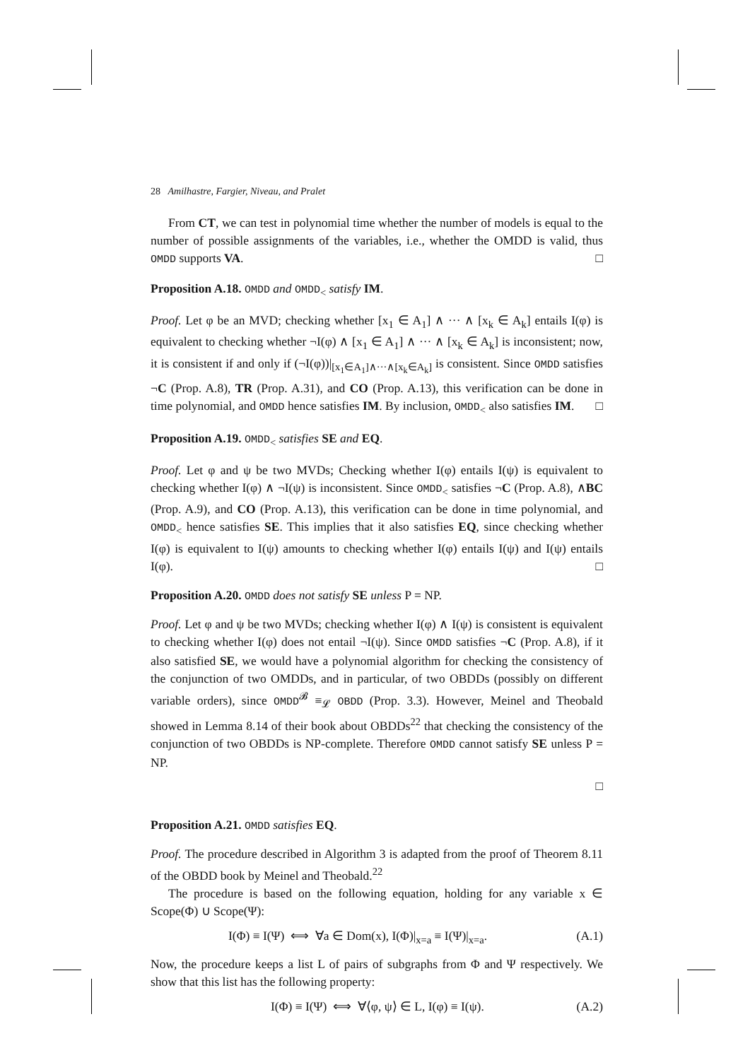28 Amilhastre, Fargier, Niveau, and Pralet
From CT, we can test in polynomial time whether the number of models is equal to the number of possible assignments of the variables, i.e., whether the OMDD is valid, thus OMDD supports VA. □
Proposition A.18. OMDD and OMDD<sub><</sub> satisfy IM.
Proof. Let φ be an MVD; checking whether [x<sub>1</sub> ∈ A<sub>1</sub>] ∧ ··· ∧ [x<sub>k</sub> ∈ A<sub>k</sub>] entails I(φ) is equivalent to checking whether ¬I(φ) ∧ [x<sub>1</sub> ∈ A<sub>1</sub>] ∧ ··· ∧ [x<sub>k</sub> ∈ A<sub>k</sub>] is inconsistent; now, it is consistent if and only if (¬I(φ))|<sub>[x<sub>1</sub>∈A<sub>1</sub>]∧···∧[x<sub>k</sub>∈A<sub>k</sub>]</sub> is consistent. Since OMDD satisfies ¬C (Prop. A.8), TR (Prop. A.31), and CO (Prop. A.13), this verification can be done in time polynomial, and OMDD hence satisfies IM. By inclusion, OMDD<sub><</sub> also satisfies IM. □
Proposition A.19. OMDD<sub><</sub> satisfies SE and EQ.
Proof. Let φ and ψ be two MVDs; Checking whether I(φ) entails I(ψ) is equivalent to checking whether I(φ) ∧ ¬I(ψ) is inconsistent. Since OMDD<sub><</sub> satisfies ¬C (Prop. A.8), ∧BC (Prop. A.9), and CO (Prop. A.13), this verification can be done in time polynomial, and OMDD<sub><</sub> hence satisfies SE. This implies that it also satisfies EQ, since checking whether I(φ) is equivalent to I(ψ) amounts to checking whether I(φ) entails I(ψ) and I(ψ) entails I(φ). □
Proposition A.20. OMDD does not satisfy SE unless P = NP.
Proof. Let φ and ψ be two MVDs; checking whether I(φ) ∧ I(ψ) is consistent is equivalent to checking whether I(φ) does not entail ¬I(ψ). Since OMDD satisfies ¬C (Prop. A.8), if it also satisfied SE, we would have a polynomial algorithm for checking the consistency of the conjunction of two OMDDs, and in particular, of two OBDDs (possibly on different variable orders), since OMDD<sup>𝓑</sup> ≡<sub>𝓛</sub> OBDD (Prop. 3.3). However, Meinel and Theobald showed in Lemma 8.14 of their book about OBDDs<sup>22</sup> that checking the consistency of the conjunction of two OBDDs is NP-complete. Therefore OMDD cannot satisfy SE unless P = NP.
□
Proposition A.21. OMDD satisfies EQ.
Proof. The procedure described in Algorithm 3 is adapted from the proof of Theorem 8.11 of the OBDD book by Meinel and Theobald.<sup>22</sup>
The procedure is based on the following equation, holding for any variable x ∈ Scope(Φ) ∪ Scope(Ψ):
I(Φ) ≡ I(Ψ) ⟺ ∀a ∈ Dom(x), I(Φ)|<sub>x=a</sub> ≡ I(Ψ)|<sub>x=a</sub>. (A.1)
Now, the procedure keeps a list L of pairs of subgraphs from Φ and Ψ respectively. We show that this list has the following property:
I(Φ) ≡ I(Ψ) ⟺ ∀⟨φ, ψ⟩ ∈ L, I(φ) ≡ I(ψ). (A.2)